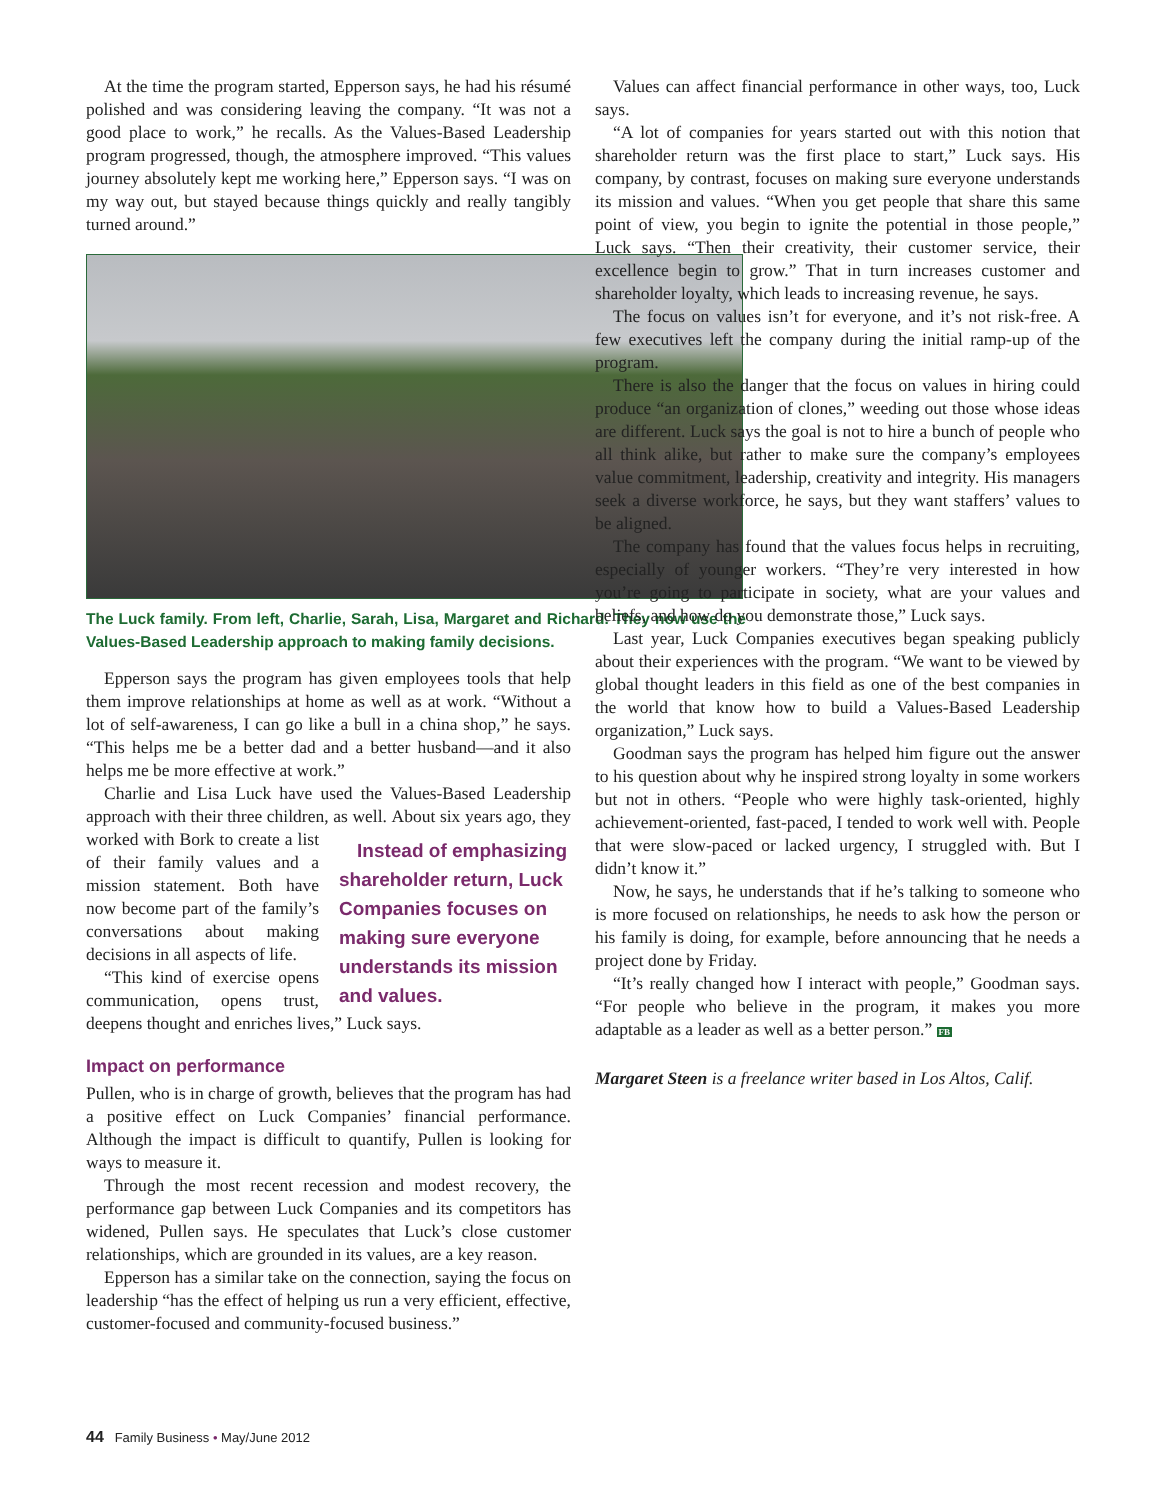At the time the program started, Epperson says, he had his résumé polished and was considering leaving the company. “It was not a good place to work,” he recalls. As the Values-Based Leadership program progressed, though, the atmosphere improved. “This values journey absolutely kept me working here,” Epperson says. “I was on my way out, but stayed because things quickly and really tangibly turned around.”
The Luck family. From left, Charlie, Sarah, Lisa, Margaret and Richard. They now use the Values-Based Leadership approach to making family decisions.
Epperson says the program has given employees tools that help them improve relationships at home as well as at work. “Without a lot of self-awareness, I can go like a bull in a china shop,” he says. “This helps me be a better dad and a better husband—and it also helps me be more effective at work.”
Charlie and Lisa Luck have used the Values-Based Leadership approach with their three children, as well. Instead of emphasizing shareholder return, Luck Companies focuses on making sure everyone understands its mission and values. About six years ago, they worked with Bork to create a list of their family values and a mission statement. Both have now become part of the family’s conversations about making decisions in all aspects of life.
“This kind of exercise opens communication, opens trust, deepens thought and enriches lives,” Luck says.
Impact on performance
Pullen, who is in charge of growth, believes that the program has had a positive effect on Luck Companies’ financial performance. Although the impact is difficult to quantify, Pullen is looking for ways to measure it.
Through the most recent recession and modest recovery, the performance gap between Luck Companies and its competitors has widened, Pullen says. He speculates that Luck’s close customer relationships, which are grounded in its values, are a key reason.
Epperson has a similar take on the connection, saying the focus on leadership “has the effect of helping us run a very efficient, effective, customer-focused and community-focused business.”
Values can affect financial performance in other ways, too, Luck says.
“A lot of companies for years started out with this notion that shareholder return was the first place to start,” Luck says. His company, by contrast, focuses on making sure everyone understands its mission and values. “When you get people that share this same point of view, you begin to ignite the potential in those people,” Luck says. “Then their creativity, their customer service, their excellence begin to grow.” That in turn increases customer and shareholder loyalty, which leads to increasing revenue, he says.
The focus on values isn’t for everyone, and it’s not risk-free. A few executives left the company during the initial ramp-up of the program.
There is also the danger that the focus on values in hiring could produce “an organization of clones,” weeding out those whose ideas are different. Luck says the goal is not to hire a bunch of people who all think alike, but rather to make sure the company’s employees value commitment, leadership, creativity and integrity. His managers seek a diverse workforce, he says, but they want staffers’ values to be aligned.
The company has found that the values focus helps in recruiting, especially of younger workers. “They’re very interested in how you’re going to participate in society, what are your values and beliefs, and how do you demonstrate those,” Luck says.
Last year, Luck Companies executives began speaking publicly about their experiences with the program. “We want to be viewed by global thought leaders in this field as one of the best companies in the world that know how to build a Values-Based Leadership organization,” Luck says.
Goodman says the program has helped him figure out the answer to his question about why he inspired strong loyalty in some workers but not in others. “People who were highly task-oriented, highly achievement-oriented, fast-paced, I tended to work well with. People that were slow-paced or lacked urgency, I struggled with. But I didn’t know it.”
Now, he says, he understands that if he’s talking to someone who is more focused on relationships, he needs to ask how the person or his family is doing, for example, before announcing that he needs a project done by Friday.
“It’s really changed how I interact with people,” Goodman says. “For people who believe in the program, it makes you more adaptable as a leader as well as a better person.” FB
Margaret Steen is a freelance writer based in Los Altos, Calif.
44 Family Business • May/June 2012